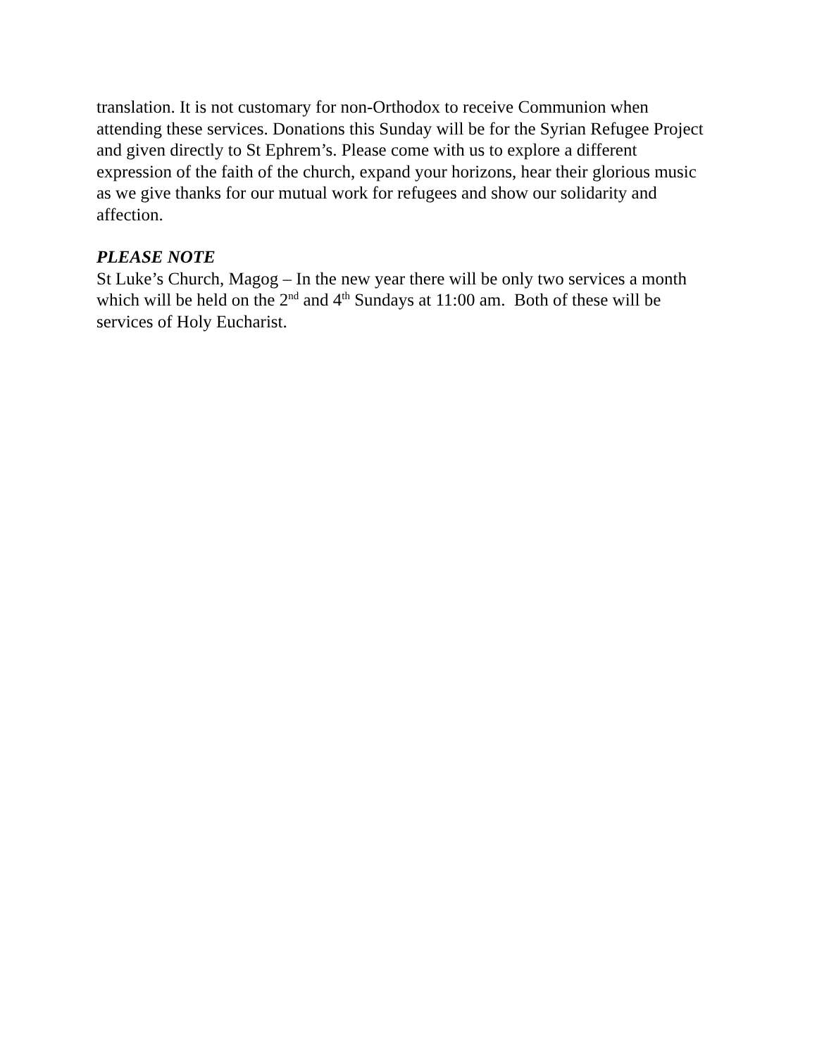translation. It is not customary for non-Orthodox to receive Communion when attending these services. Donations this Sunday will be for the Syrian Refugee Project and given directly to St Ephrem’s. Please come with us to explore a different expression of the faith of the church, expand your horizons, hear their glorious music as we give thanks for our mutual work for refugees and show our solidarity and affection.
PLEASE NOTE
St Luke’s Church, Magog – In the new year there will be only two services a month which will be held on the 2<sup>nd</sup> and 4<sup>th</sup> Sundays at 11:00 am. Both of these will be services of Holy Eucharist.